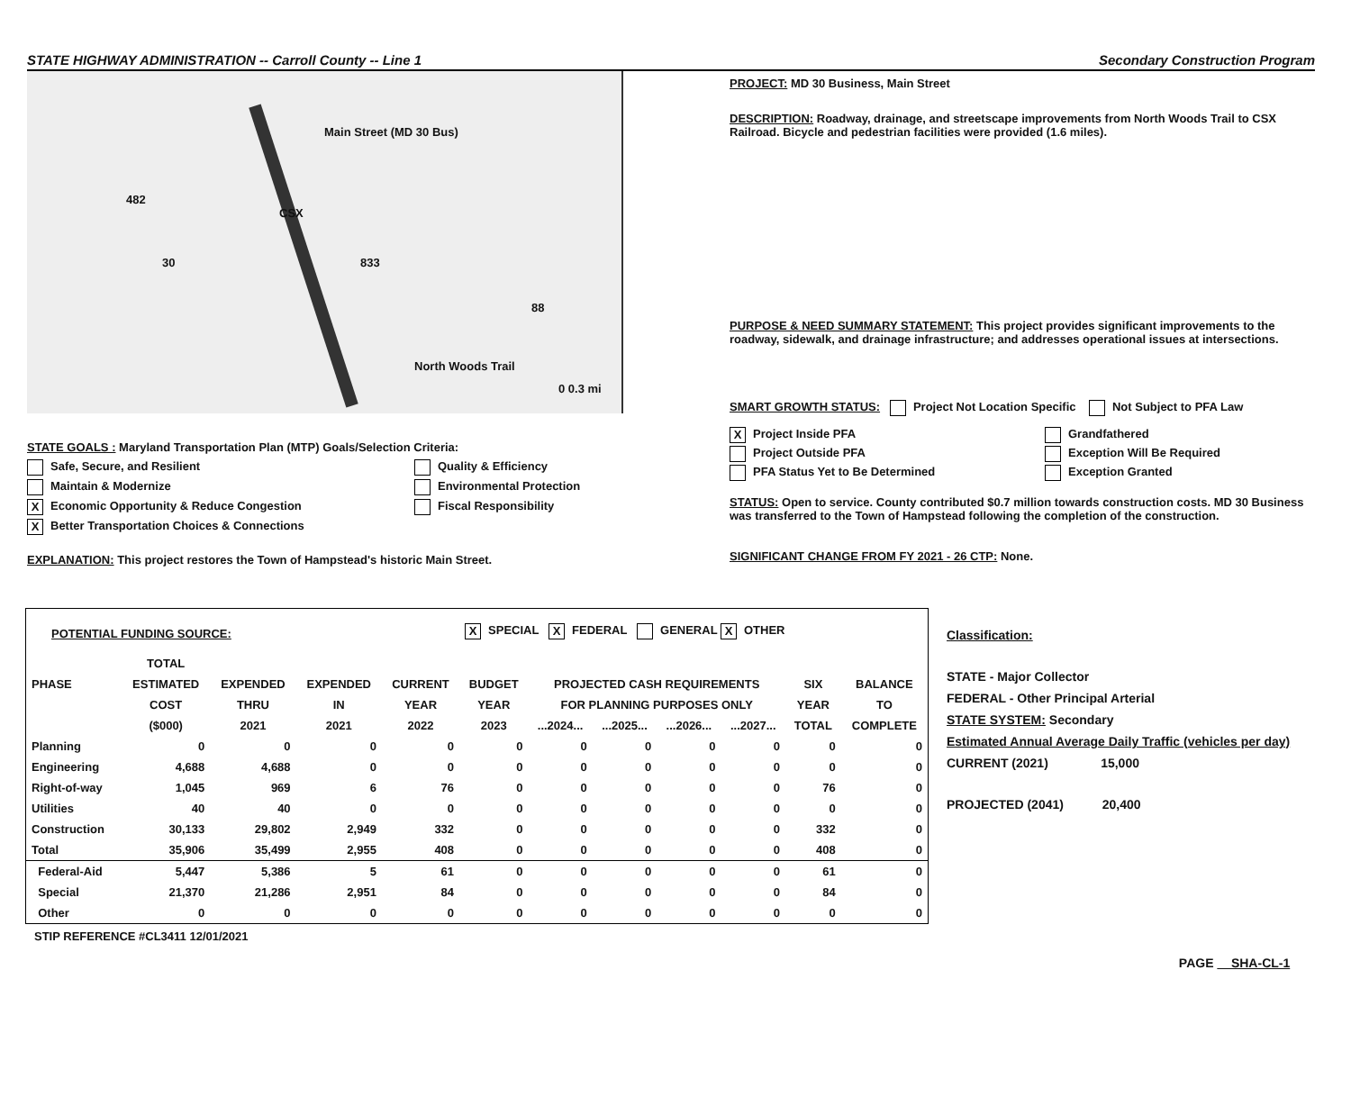STATE HIGHWAY ADMINISTRATION -- Carroll County -- Line 1 Secondary Construction Program
482
30 833
88
Main Street (MD 30 Bus)
CSX
North Woods Trail
0 0.3 mi
STATE GOALS : Maryland Transportation Plan (MTP) Goals/Selection Criteria:
Safe, Secure, and Resilient
Quality & Efficiency
Maintain & Modernize
Environmental Protection
X Economic Opportunity & Reduce Congestion
Fiscal Responsibility
X Better Transportation Choices & Connections
EXPLANATION: This project restores the Town of Hampstead's historic Main Street.
PROJECT: MD 30 Business, Main Street
DESCRIPTION: Roadway, drainage, and streetscape improvements from North Woods Trail to CSX Railroad. Bicycle and pedestrian facilities were provided (1.6 miles).
PURPOSE & NEED SUMMARY STATEMENT: This project provides significant improvements to the roadway, sidewalk, and drainage infrastructure; and addresses operational issues at intersections.
SMART GROWTH STATUS: Project Not Location Specific Not Subject to PFA Law
X Project Inside PFA
Grandfathered
Project Outside PFA
Exception Will Be Required
PFA Status Yet to Be Determined
Exception Granted
STATUS: Open to service. County contributed $0.7 million towards construction costs. MD 30 Business was transferred to the Town of Hampstead following the completion of the construction.
SIGNIFICANT CHANGE FROM FY 2021 - 26 CTP: None.
| POTENTIAL FUNDING SOURCE: | | | | | X SPECIAL X FEDERAL GENERAL X OTHER | | | | | | |
| | TOTAL | | | | | | | | | | |
| PHASE | ESTIMATED | EXPENDED | EXPENDED | CURRENT | BUDGET | PROJECTED CASH REQUIREMENTS | | | | SIX | BALANCE |
| | COST | THRU | IN | YEAR | YEAR | FOR PLANNING PURPOSES ONLY | | | | YEAR | TO |
| | ($000) | 2021 | 2021 | 2022 | 2023 | ...2024... | ...2025... | ...2026... | ...2027... | TOTAL | COMPLETE |
| Planning | 0 | 0 | 0 | 0 | 0 | 0 | 0 | 0 | 0 | 0 | 0 |
| Engineering | 4,688 | 4,688 | 0 | 0 | 0 | 0 | 0 | 0 | 0 | 0 | 0 |
| Right-of-way | 1,045 | 969 | 6 | 76 | 0 | 0 | 0 | 0 | 0 | 76 | 0 |
| Utilities | 40 | 40 | 0 | 0 | 0 | 0 | 0 | 0 | 0 | 0 | 0 |
| Construction | 30,133 | 29,802 | 2,949 | 332 | 0 | 0 | 0 | 0 | 0 | 332 | 0 |
| Total | 35,906 | 35,499 | 2,955 | 408 | 0 | 0 | 0 | 0 | 0 | 408 | 0 |
| Federal-Aid | 5,447 | 5,386 | 5 | 61 | 0 | 0 | 0 | 0 | 0 | 61 | 0 |
| Special | 21,370 | 21,286 | 2,951 | 84 | 0 | 0 | 0 | 0 | 0 | 84 | 0 |
| Other | 0 | 0 | 0 | 0 | 0 | 0 | 0 | 0 | 0 | 0 | 0 |
STIP REFERENCE #CL3411 12/01/2021
Classification:
STATE - Major Collector
FEDERAL - Other Principal Arterial
STATE SYSTEM: Secondary
Estimated Annual Average Daily Traffic (vehicles per day)
CURRENT (2021) 15,000
PROJECTED (2041) 20,400
PAGE SHA-CL-1